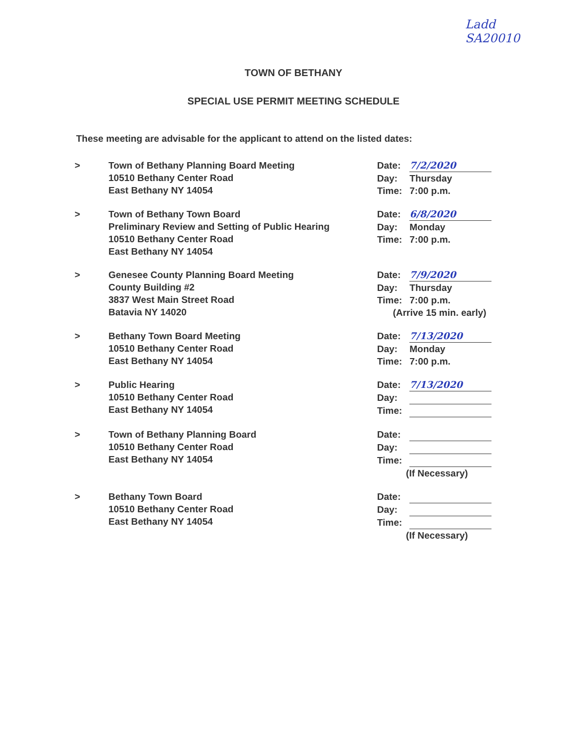Ladd
SA20010
TOWN OF BETHANY
SPECIAL USE PERMIT MEETING SCHEDULE
These meeting are advisable for the applicant to attend on the listed dates:
> Town of Bethany Planning Board Meeting
10510 Bethany Center Road
East Bethany NY 14054
Date: 7/2/2020
Day: Thursday
Time: 7:00 p.m.
> Town of Bethany Town Board
Preliminary Review and Setting of Public Hearing
10510 Bethany Center Road
East Bethany NY 14054
Date: 6/8/2020
Day: Monday
Time: 7:00 p.m.
> Genesee County Planning Board Meeting
County Building #2
3837 West Main Street Road
Batavia NY 14020
Date: 7/9/2020
Day: Thursday
Time: 7:00 p.m.
(Arrive 15 min. early)
> Bethany Town Board Meeting
10510 Bethany Center Road
East Bethany NY 14054
Date: 7/13/2020
Day: Monday
Time: 7:00 p.m.
> Public Hearing
10510 Bethany Center Road
East Bethany NY 14054
Date: 7/13/2020
Day:
Time:
> Town of Bethany Planning Board
10510 Bethany Center Road
East Bethany NY 14054
Date:
Day:
Time:
(If Necessary)
> Bethany Town Board
10510 Bethany Center Road
East Bethany NY 14054
Date:
Day:
Time:
(If Necessary)